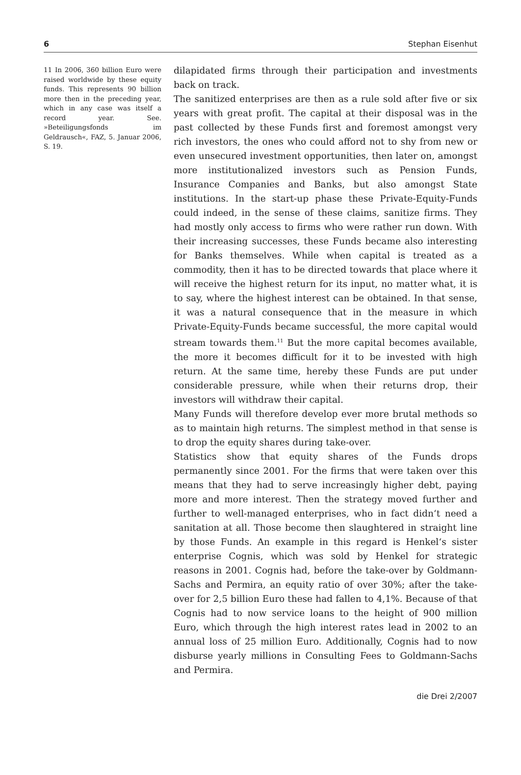6 Stephan Eisenhut
11 In 2006, 360 billion Euro were raised worldwide by these equity funds. This represents 90 billion more then in the preceding year, which in any case was itself a record year. See. »Beteiligungsfonds im Geldrausch«, FAZ, 5. Januar 2006, S. 19.
dilapidated firms through their participation and investments back on track.
The sanitized enterprises are then as a rule sold after five or six years with great profit. The capital at their disposal was in the past collected by these Funds first and foremost amongst very rich investors, the ones who could afford not to shy from new or even unsecured investment opportunities, then later on, amongst more institutionalized investors such as Pension Funds, Insurance Companies and Banks, but also amongst State institutions. In the start-up phase these Private-Equity-Funds could indeed, in the sense of these claims, sanitize firms. They had mostly only access to firms who were rather run down. With their increasing successes, these Funds became also interesting for Banks themselves. While when capital is treated as a commodity, then it has to be directed towards that place where it will receive the highest return for its input, no matter what, it is to say, where the highest interest can be obtained. In that sense, it was a natural consequence that in the measure in which Private-Equity-Funds became successful, the more capital would stream towards them.<sup>11</sup> But the more capital becomes available, the more it becomes difficult for it to be invested with high return. At the same time, hereby these Funds are put under considerable pressure, while when their returns drop, their investors will withdraw their capital.
Many Funds will therefore develop ever more brutal methods so as to maintain high returns. The simplest method in that sense is to drop the equity shares during take-over.
Statistics show that equity shares of the Funds drops permanently since 2001. For the firms that were taken over this means that they had to serve increasingly higher debt, paying more and more interest. Then the strategy moved further and further to well-managed enterprises, who in fact didn‘t need a sanitation at all. Those become then slaughtered in straight line by those Funds. An example in this regard is Henkel‘s sister enterprise Cognis, which was sold by Henkel for strategic reasons in 2001. Cognis had, before the take-over by Goldmann-Sachs and Permira, an equity ratio of over 30%; after the take-over for 2,5 billion Euro these had fallen to 4,1%. Because of that Cognis had to now service loans to the height of 900 million Euro, which through the high interest rates lead in 2002 to an annual loss of 25 million Euro. Additionally, Cognis had to now disburse yearly millions in Consulting Fees to Goldmann-Sachs and Permira.
die Drei 2/2007